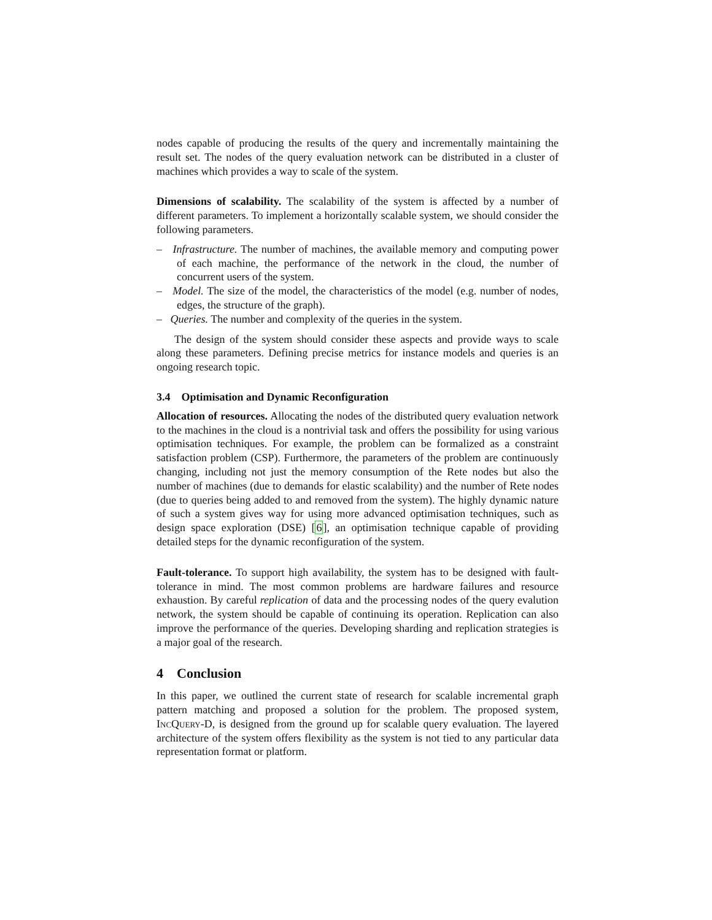nodes capable of producing the results of the query and incrementally maintaining the result set. The nodes of the query evaluation network can be distributed in a cluster of machines which provides a way to scale of the system.
Dimensions of scalability. The scalability of the system is affected by a number of different parameters. To implement a horizontally scalable system, we should consider the following parameters.
– Infrastructure. The number of machines, the available memory and computing power of each machine, the performance of the network in the cloud, the number of concurrent users of the system.
– Model. The size of the model, the characteristics of the model (e.g. number of nodes, edges, the structure of the graph).
– Queries. The number and complexity of the queries in the system.
The design of the system should consider these aspects and provide ways to scale along these parameters. Defining precise metrics for instance models and queries is an ongoing research topic.
3.4 Optimisation and Dynamic Reconfiguration
Allocation of resources. Allocating the nodes of the distributed query evaluation network to the machines in the cloud is a nontrivial task and offers the possibility for using various optimisation techniques. For example, the problem can be formalized as a constraint satisfaction problem (CSP). Furthermore, the parameters of the problem are continuously changing, including not just the memory consumption of the Rete nodes but also the number of machines (due to demands for elastic scalability) and the number of Rete nodes (due to queries being added to and removed from the system). The highly dynamic nature of such a system gives way for using more advanced optimisation techniques, such as design space exploration (DSE) [6], an optimisation technique capable of providing detailed steps for the dynamic reconfiguration of the system.
Fault-tolerance. To support high availability, the system has to be designed with fault-tolerance in mind. The most common problems are hardware failures and resource exhaustion. By careful replication of data and the processing nodes of the query evalution network, the system should be capable of continuing its operation. Replication can also improve the performance of the queries. Developing sharding and replication strategies is a major goal of the research.
4 Conclusion
In this paper, we outlined the current state of research for scalable incremental graph pattern matching and proposed a solution for the problem. The proposed system, IncQuery-D, is designed from the ground up for scalable query evaluation. The layered architecture of the system offers flexibility as the system is not tied to any particular data representation format or platform.